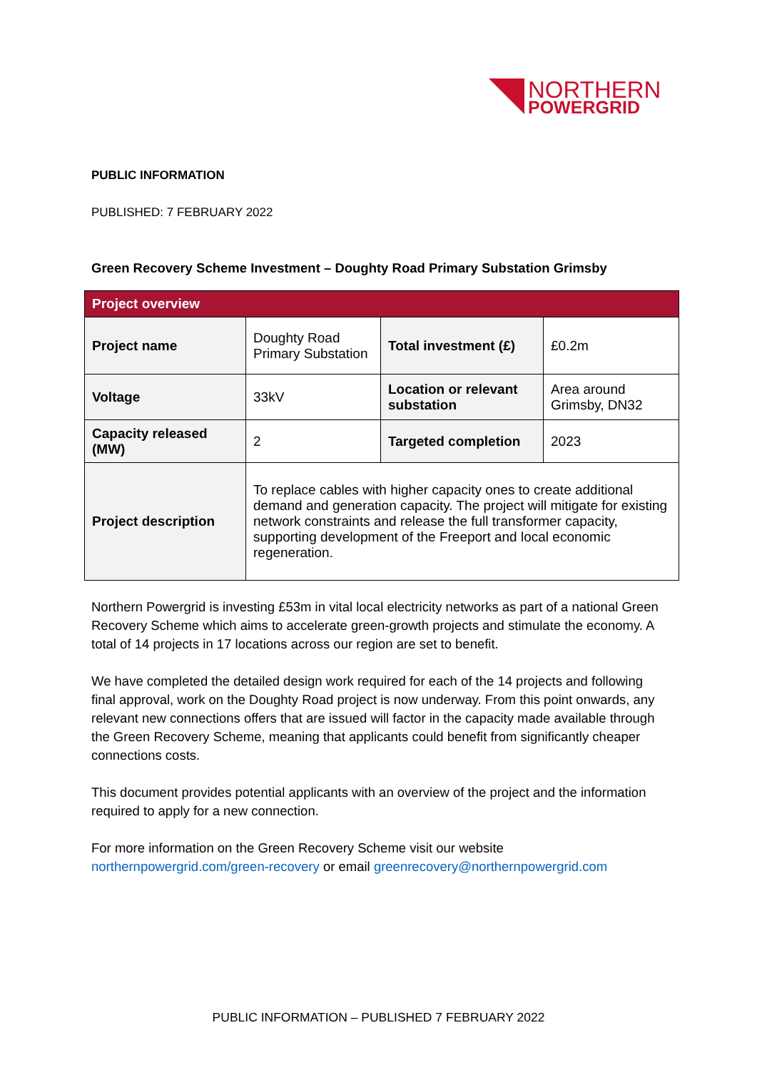NORTHERN
POWERGRID
PUBLIC INFORMATION
PUBLISHED: 7 FEBRUARY 2022
Green Recovery Scheme Investment – Doughty Road Primary Substation Grimsby
| Project overview | | | |
| --- | --- | --- | --- |
| Project name | Doughty Road Primary Substation | Total investment (£) | £0.2m |
| Voltage | 33kV | Location or relevant substation | Area around Grimsby, DN32 |
| Capacity released (MW) | 2 | Targeted completion | 2023 |
| Project description | To replace cables with higher capacity ones to create additional demand and generation capacity. The project will mitigate for existing network constraints and release the full transformer capacity, supporting development of the Freeport and local economic regeneration. | | |
Northern Powergrid is investing £53m in vital local electricity networks as part of a national Green Recovery Scheme which aims to accelerate green-growth projects and stimulate the economy. A total of 14 projects in 17 locations across our region are set to benefit.
We have completed the detailed design work required for each of the 14 projects and following final approval, work on the Doughty Road project is now underway. From this point onwards, any relevant new connections offers that are issued will factor in the capacity made available through the Green Recovery Scheme, meaning that applicants could benefit from significantly cheaper connections costs.
This document provides potential applicants with an overview of the project and the information required to apply for a new connection.
For more information on the Green Recovery Scheme visit our website northernpowergrid.com/green-recovery or email greenrecovery@northernpowergrid.com
PUBLIC INFORMATION – PUBLISHED 7 FEBRUARY 2022